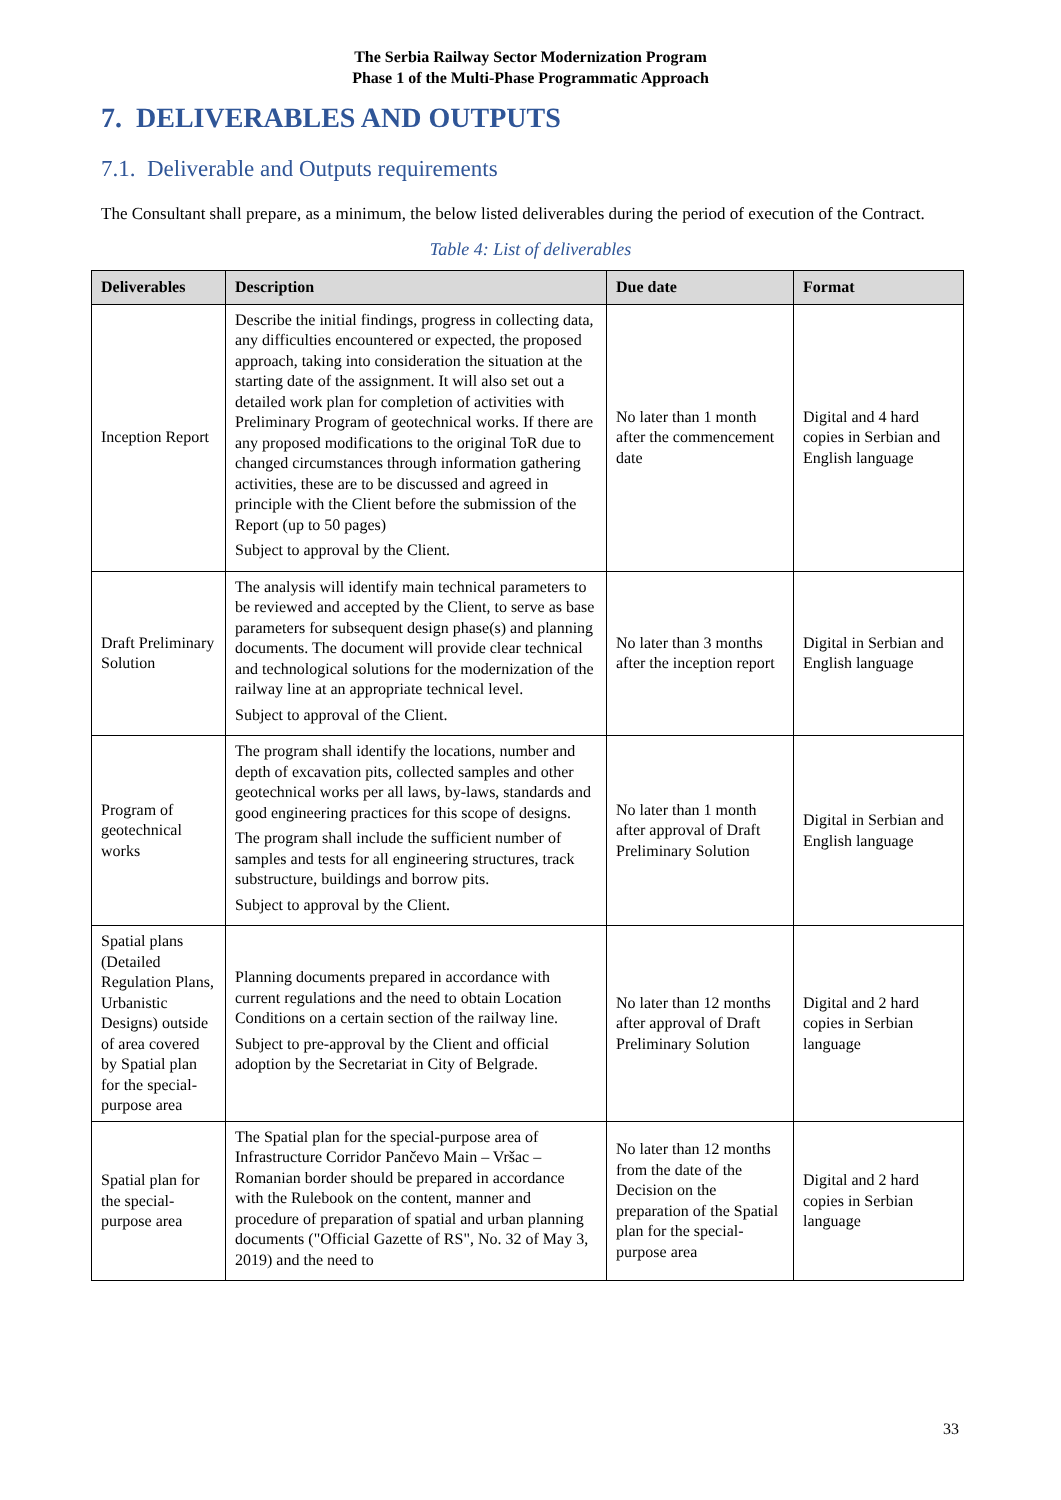The Serbia Railway Sector Modernization Program
Phase 1 of the Multi-Phase Programmatic Approach
7. DELIVERABLES AND OUTPUTS
7.1. Deliverable and Outputs requirements
The Consultant shall prepare, as a minimum, the below listed deliverables during the period of execution of the Contract.
Table 4: List of deliverables
| Deliverables | Description | Due date | Format |
| --- | --- | --- | --- |
| Inception Report | Describe the initial findings, progress in collecting data, any difficulties encountered or expected, the proposed approach, taking into consideration the situation at the starting date of the assignment. It will also set out a detailed work plan for completion of activities with Preliminary Program of geotechnical works. If there are any proposed modifications to the original ToR due to changed circumstances through information gathering activities, these are to be discussed and agreed in principle with the Client before the submission of the Report (up to 50 pages) Subject to approval by the Client. | No later than 1 month after the commencement date | Digital and 4 hard copies in Serbian and English language |
| Draft Preliminary Solution | The analysis will identify main technical parameters to be reviewed and accepted by the Client, to serve as base parameters for subsequent design phase(s) and planning documents. The document will provide clear technical and technological solutions for the modernization of the railway line at an appropriate technical level. Subject to approval of the Client. | No later than 3 months after the inception report | Digital in Serbian and English language |
| Program of geotechnical works | The program shall identify the locations, number and depth of excavation pits, collected samples and other geotechnical works per all laws, by-laws, standards and good engineering practices for this scope of designs. The program shall include the sufficient number of samples and tests for all engineering structures, track substructure, buildings and borrow pits. Subject to approval by the Client. | No later than 1 month after approval of Draft Preliminary Solution | Digital in Serbian and English language |
| Spatial plans (Detailed Regulation Plans, Urbanistic Designs) outside of area covered by Spatial plan for the special-purpose area | Planning documents prepared in accordance with current regulations and the need to obtain Location Conditions on a certain section of the railway line. Subject to pre-approval by the Client and official adoption by the Secretariat in City of Belgrade. | No later than 12 months after approval of Draft Preliminary Solution | Digital and 2 hard copies in Serbian language |
| Spatial plan for the special-purpose area | The Spatial plan for the special-purpose area of Infrastructure Corridor Pančevo Main – Vršac – Romanian border should be prepared in accordance with the Rulebook on the content, manner and procedure of preparation of spatial and urban planning documents ("Official Gazette of RS", No. 32 of May 3, 2019) and the need to | No later than 12 months from the date of the Decision on the preparation of the Spatial plan for the special-purpose area | Digital and 2 hard copies in Serbian language |
33